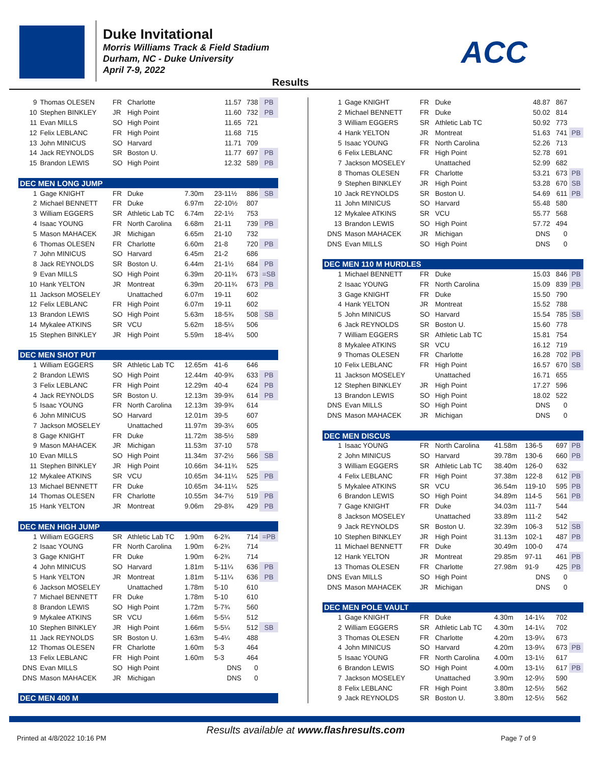Duke Invitational
Morris Williams Track & Field Stadium
Durham, NC - Duke University
April 7-9, 2022
ACC
Results
| 9 | Thomas OLESEN | FR | Charlotte | | 11.57 | 738 | PB |
| 10 | Stephen BINKLEY | JR | High Point | | 11.60 | 732 | PB |
| 11 | Evan MILLS | SO | High Point | | 11.65 | 721 | |
| 12 | Felix LEBLANC | FR | High Point | | 11.68 | 715 | |
| 13 | John MINICUS | SO | Harvard | | 11.71 | 709 | |
| 14 | Jack REYNOLDS | SR | Boston U. | | 11.77 | 697 | PB |
| 15 | Brandon LEWIS | SO | High Point | | 12.32 | 589 | PB |
| DEC MEN LONG JUMP | | | | | | | |
| 1 | Gage KNIGHT | FR | Duke | 7.30m | 23-11½ | 886 | SB |
| 2 | Michael BENNETT | FR | Duke | 6.97m | 22-10½ | 807 | |
| 3 | William EGGERS | SR | Athletic Lab TC | 6.74m | 22-1½ | 753 | |
| 4 | Isaac YOUNG | FR | North Carolina | 6.68m | 21-11 | 739 | PB |
| 5 | Mason MAHACEK | JR | Michigan | 6.65m | 21-10 | 732 | |
| 6 | Thomas OLESEN | FR | Charlotte | 6.60m | 21-8 | 720 | PB |
| 7 | John MINICUS | SO | Harvard | 6.45m | 21-2 | 686 | |
| 8 | Jack REYNOLDS | SR | Boston U. | 6.44m | 21-1½ | 684 | PB |
| 9 | Evan MILLS | SO | High Point | 6.39m | 20-11¾ | 673 | =SB |
| 10 | Hank YELTON | JR | Montreat | 6.39m | 20-11¾ | 673 | PB |
| 11 | Jackson MOSELEY | | Unattached | 6.07m | 19-11 | 602 | |
| 12 | Felix LEBLANC | FR | High Point | 6.07m | 19-11 | 602 | |
| 13 | Brandon LEWIS | SO | High Point | 5.63m | 18-5¾ | 508 | SB |
| 14 | Mykalee ATKINS | SR | VCU | 5.62m | 18-5¼ | 506 | |
| 15 | Stephen BINKLEY | JR | High Point | 5.59m | 18-4¼ | 500 | |
| DEC MEN SHOT PUT | | | | | | | |
| 1 | William EGGERS | SR | Athletic Lab TC | 12.65m | 41-6 | 646 | |
| 2 | Brandon LEWIS | SO | High Point | 12.44m | 40-9¾ | 633 | PB |
| 3 | Felix LEBLANC | FR | High Point | 12.29m | 40-4 | 624 | PB |
| 4 | Jack REYNOLDS | SR | Boston U. | 12.13m | 39-9¾ | 614 | PB |
| 5 | Isaac YOUNG | FR | North Carolina | 12.13m | 39-9¾ | 614 | |
| 6 | John MINICUS | SO | Harvard | 12.01m | 39-5 | 607 | |
| 7 | Jackson MOSELEY | | Unattached | 11.97m | 39-3¼ | 605 | |
| 8 | Gage KNIGHT | FR | Duke | 11.72m | 38-5½ | 589 | |
| 9 | Mason MAHACEK | JR | Michigan | 11.53m | 37-10 | 578 | |
| 10 | Evan MILLS | SO | High Point | 11.34m | 37-2½ | 566 | SB |
| 11 | Stephen BINKLEY | JR | High Point | 10.66m | 34-11¾ | 525 | |
| 12 | Mykalee ATKINS | SR | VCU | 10.65m | 34-11¼ | 525 | PB |
| 13 | Michael BENNETT | FR | Duke | 10.65m | 34-11¼ | 525 | |
| 14 | Thomas OLESEN | FR | Charlotte | 10.55m | 34-7½ | 519 | PB |
| 15 | Hank YELTON | JR | Montreat | 9.06m | 29-8¾ | 429 | PB |
| DEC MEN HIGH JUMP | | | | | | | |
| 1 | William EGGERS | SR | Athletic Lab TC | 1.90m | 6-2¾ | 714 | =PB |
| 2 | Isaac YOUNG | FR | North Carolina | 1.90m | 6-2¾ | 714 | |
| 3 | Gage KNIGHT | FR | Duke | 1.90m | 6-2¾ | 714 | |
| 4 | John MINICUS | SO | Harvard | 1.81m | 5-11¼ | 636 | PB |
| 5 | Hank YELTON | JR | Montreat | 1.81m | 5-11¼ | 636 | PB |
| 6 | Jackson MOSELEY | | Unattached | 1.78m | 5-10 | 610 | |
| 7 | Michael BENNETT | FR | Duke | 1.78m | 5-10 | 610 | |
| 8 | Brandon LEWIS | SO | High Point | 1.72m | 5-7¾ | 560 | |
| 9 | Mykalee ATKINS | SR | VCU | 1.66m | 5-5¼ | 512 | |
| 10 | Stephen BINKLEY | JR | High Point | 1.66m | 5-5¼ | 512 | SB |
| 11 | Jack REYNOLDS | SR | Boston U. | 1.63m | 5-4¼ | 488 | |
| 12 | Thomas OLESEN | FR | Charlotte | 1.60m | 5-3 | 464 | |
| 13 | Felix LEBLANC | FR | High Point | 1.60m | 5-3 | 464 | |
| DNS | Evan MILLS | SO | High Point | | DNS | 0 | |
| DNS | Mason MAHACEK | JR | Michigan | | DNS | 0 | |
| DEC MEN 400 M | | | | | | | |
| 1 | Gage KNIGHT | FR | Duke | | 48.87 | 867 | |
| 2 | Michael BENNETT | FR | Duke | | 50.02 | 814 | |
| 3 | William EGGERS | SR | Athletic Lab TC | | 50.92 | 773 | |
| 4 | Hank YELTON | JR | Montreat | | 51.63 | 741 | PB |
| 5 | Isaac YOUNG | FR | North Carolina | | 52.26 | 713 | |
| 6 | Felix LEBLANC | FR | High Point | | 52.78 | 691 | |
| 7 | Jackson MOSELEY | | Unattached | | 52.99 | 682 | |
| 8 | Thomas OLESEN | FR | Charlotte | | 53.21 | 673 | PB |
| 9 | Stephen BINKLEY | JR | High Point | | 53.28 | 670 | SB |
| 10 | Jack REYNOLDS | SR | Boston U. | | 54.69 | 611 | PB |
| 11 | John MINICUS | SO | Harvard | | 55.48 | 580 | |
| 12 | Mykalee ATKINS | SR | VCU | | 55.77 | 568 | |
| 13 | Brandon LEWIS | SO | High Point | | 57.72 | 494 | |
| DNS | Mason MAHACEK | JR | Michigan | | DNS | 0 | |
| DNS | Evan MILLS | SO | High Point | | DNS | 0 | |
| DEC MEN 110 M HURDLES | | | | | | | |
| 1 | Michael BENNETT | FR | Duke | | 15.03 | 846 | PB |
| 2 | Isaac YOUNG | FR | North Carolina | | 15.09 | 839 | PB |
| 3 | Gage KNIGHT | FR | Duke | | 15.50 | 790 | |
| 4 | Hank YELTON | JR | Montreat | | 15.52 | 788 | |
| 5 | John MINICUS | SO | Harvard | | 15.54 | 785 | SB |
| 6 | Jack REYNOLDS | SR | Boston U. | | 15.60 | 778 | |
| 7 | William EGGERS | SR | Athletic Lab TC | | 15.81 | 754 | |
| 8 | Mykalee ATKINS | SR | VCU | | 16.12 | 719 | |
| 9 | Thomas OLESEN | FR | Charlotte | | 16.28 | 702 | PB |
| 10 | Felix LEBLANC | FR | High Point | | 16.57 | 670 | SB |
| 11 | Jackson MOSELEY | | Unattached | | 16.71 | 655 | |
| 12 | Stephen BINKLEY | JR | High Point | | 17.27 | 596 | |
| 13 | Brandon LEWIS | SO | High Point | | 18.02 | 522 | |
| DNS | Evan MILLS | SO | High Point | | DNS | 0 | |
| DNS | Mason MAHACEK | JR | Michigan | | DNS | 0 | |
| DEC MEN DISCUS | | | | | | | |
| 1 | Isaac YOUNG | FR | North Carolina | 41.58m | 136-5 | 697 | PB |
| 2 | John MINICUS | SO | Harvard | 39.78m | 130-6 | 660 | PB |
| 3 | William EGGERS | SR | Athletic Lab TC | 38.40m | 126-0 | 632 | |
| 4 | Felix LEBLANC | FR | High Point | 37.38m | 122-8 | 612 | PB |
| 5 | Mykalee ATKINS | SR | VCU | 36.54m | 119-10 | 595 | PB |
| 6 | Brandon LEWIS | SO | High Point | 34.89m | 114-5 | 561 | PB |
| 7 | Gage KNIGHT | FR | Duke | 34.03m | 111-7 | 544 | |
| 8 | Jackson MOSELEY | | Unattached | 33.89m | 111-2 | 542 | |
| 9 | Jack REYNOLDS | SR | Boston U. | 32.39m | 106-3 | 512 | SB |
| 10 | Stephen BINKLEY | JR | High Point | 31.13m | 102-1 | 487 | PB |
| 11 | Michael BENNETT | FR | Duke | 30.49m | 100-0 | 474 | |
| 12 | Hank YELTON | JR | Montreat | 29.85m | 97-11 | 461 | PB |
| 13 | Thomas OLESEN | FR | Charlotte | 27.98m | 91-9 | 425 | PB |
| DNS | Evan MILLS | SO | High Point | | DNS | 0 | |
| DNS | Mason MAHACEK | JR | Michigan | | DNS | 0 | |
| DEC MEN POLE VAULT | | | | | | | |
| 1 | Gage KNIGHT | FR | Duke | 4.30m | 14-1¼ | 702 | |
| 2 | William EGGERS | SR | Athletic Lab TC | 4.30m | 14-1¼ | 702 | |
| 3 | Thomas OLESEN | FR | Charlotte | 4.20m | 13-9¼ | 673 | |
| 4 | John MINICUS | SO | Harvard | 4.20m | 13-9¼ | 673 | PB |
| 5 | Isaac YOUNG | FR | North Carolina | 4.00m | 13-1½ | 617 | |
| 6 | Brandon LEWIS | SO | High Point | 4.00m | 13-1½ | 617 | PB |
| 7 | Jackson MOSELEY | | Unattached | 3.90m | 12-9½ | 590 | |
| 8 | Felix LEBLANC | FR | High Point | 3.80m | 12-5½ | 562 | |
| 9 | Jack REYNOLDS | SR | Boston U. | 3.80m | 12-5½ | 562 | |
Results available at www.flashresults.com
Printed at 4/8/2022 10:16 PM Page 7 of 9